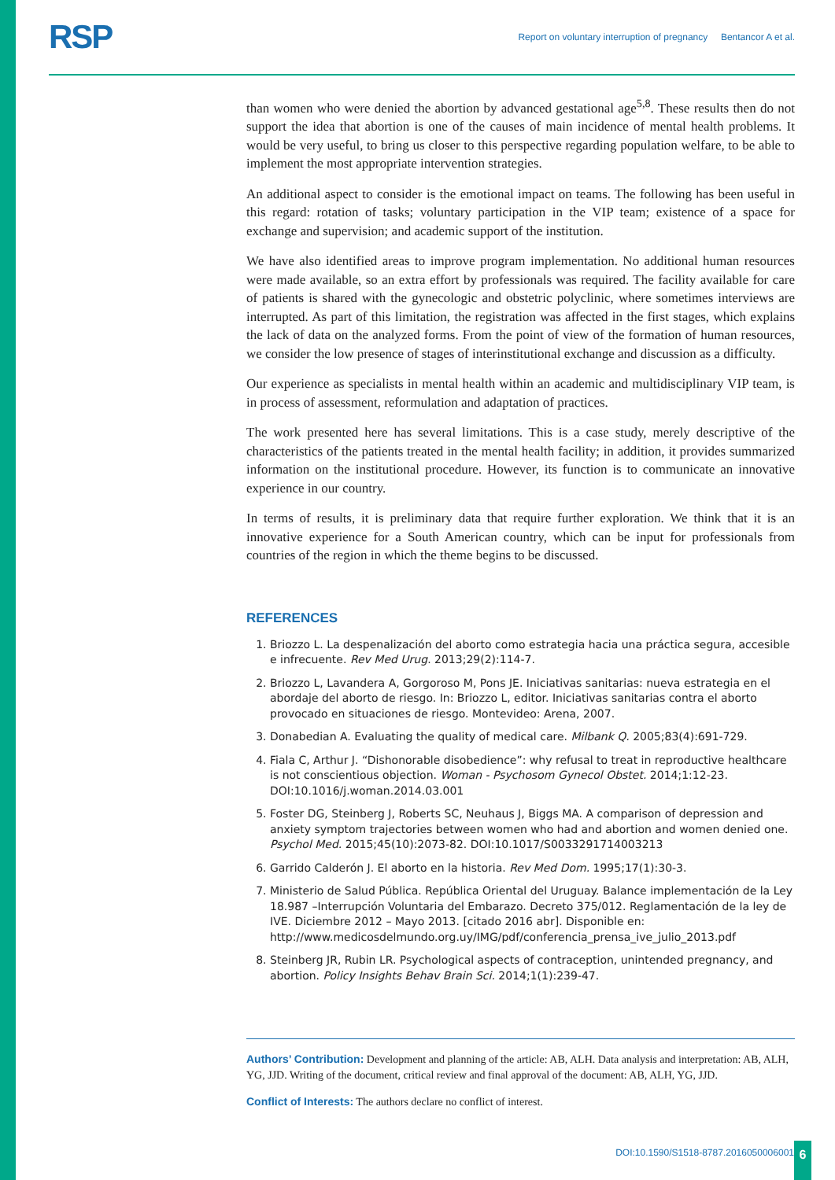RSP Report on voluntary interruption of pregnancy Bentancor A et al.
than women who were denied the abortion by advanced gestational age<sup>5,8</sup>. These results then do not support the idea that abortion is one of the causes of main incidence of mental health problems. It would be very useful, to bring us closer to this perspective regarding population welfare, to be able to implement the most appropriate intervention strategies.
An additional aspect to consider is the emotional impact on teams. The following has been useful in this regard: rotation of tasks; voluntary participation in the VIP team; existence of a space for exchange and supervision; and academic support of the institution.
We have also identified areas to improve program implementation. No additional human resources were made available, so an extra effort by professionals was required. The facility available for care of patients is shared with the gynecologic and obstetric polyclinic, where sometimes interviews are interrupted. As part of this limitation, the registration was affected in the first stages, which explains the lack of data on the analyzed forms. From the point of view of the formation of human resources, we consider the low presence of stages of interinstitutional exchange and discussion as a difficulty.
Our experience as specialists in mental health within an academic and multidisciplinary VIP team, is in process of assessment, reformulation and adaptation of practices.
The work presented here has several limitations. This is a case study, merely descriptive of the characteristics of the patients treated in the mental health facility; in addition, it provides summarized information on the institutional procedure. However, its function is to communicate an innovative experience in our country.
In terms of results, it is preliminary data that require further exploration. We think that it is an innovative experience for a South American country, which can be input for professionals from countries of the region in which the theme begins to be discussed.
REFERENCES
1. Briozzo L. La despenalización del aborto como estrategia hacia una práctica segura, accesible e infrecuente. Rev Med Urug. 2013;29(2):114-7.
2. Briozzo L, Lavandera A, Gorgoroso M, Pons JE. Iniciativas sanitarias: nueva estrategia en el abordaje del aborto de riesgo. In: Briozzo L, editor. Iniciativas sanitarias contra el aborto provocado en situaciones de riesgo. Montevideo: Arena, 2007.
3. Donabedian A. Evaluating the quality of medical care. Milbank Q. 2005;83(4):691-729.
4. Fiala C, Arthur J. “Dishonorable disobedience”: why refusal to treat in reproductive healthcare is not conscientious objection. Woman - Psychosom Gynecol Obstet. 2014;1:12-23. DOI:10.1016/j.woman.2014.03.001
5. Foster DG, Steinberg J, Roberts SC, Neuhaus J, Biggs MA. A comparison of depression and anxiety symptom trajectories between women who had and abortion and women denied one. Psychol Med. 2015;45(10):2073-82. DOI:10.1017/S0033291714003213
6. Garrido Calderón J. El aborto en la historia. Rev Med Dom. 1995;17(1):30-3.
7. Ministerio de Salud Pública. República Oriental del Uruguay. Balance implementación de la Ley 18.987 –Interrupción Voluntaria del Embarazo. Decreto 375/012. Reglamentación de la ley de IVE. Diciembre 2012 – Mayo 2013. [citado 2016 abr]. Disponible en: http://www.medicosdelmundo.org.uy/IMG/pdf/conferencia_prensa_ive_julio_2013.pdf
8. Steinberg JR, Rubin LR. Psychological aspects of contraception, unintended pregnancy, and abortion. Policy Insights Behav Brain Sci. 2014;1(1):239-47.
Authors’ Contribution: Development and planning of the article: AB, ALH. Data analysis and interpretation: AB, ALH, YG, JJD. Writing of the document, critical review and final approval of the document: AB, ALH, YG, JJD.
Conflict of Interests: The authors declare no conflict of interest.
DOI:10.1590/S1518-8787.2016050006001
6